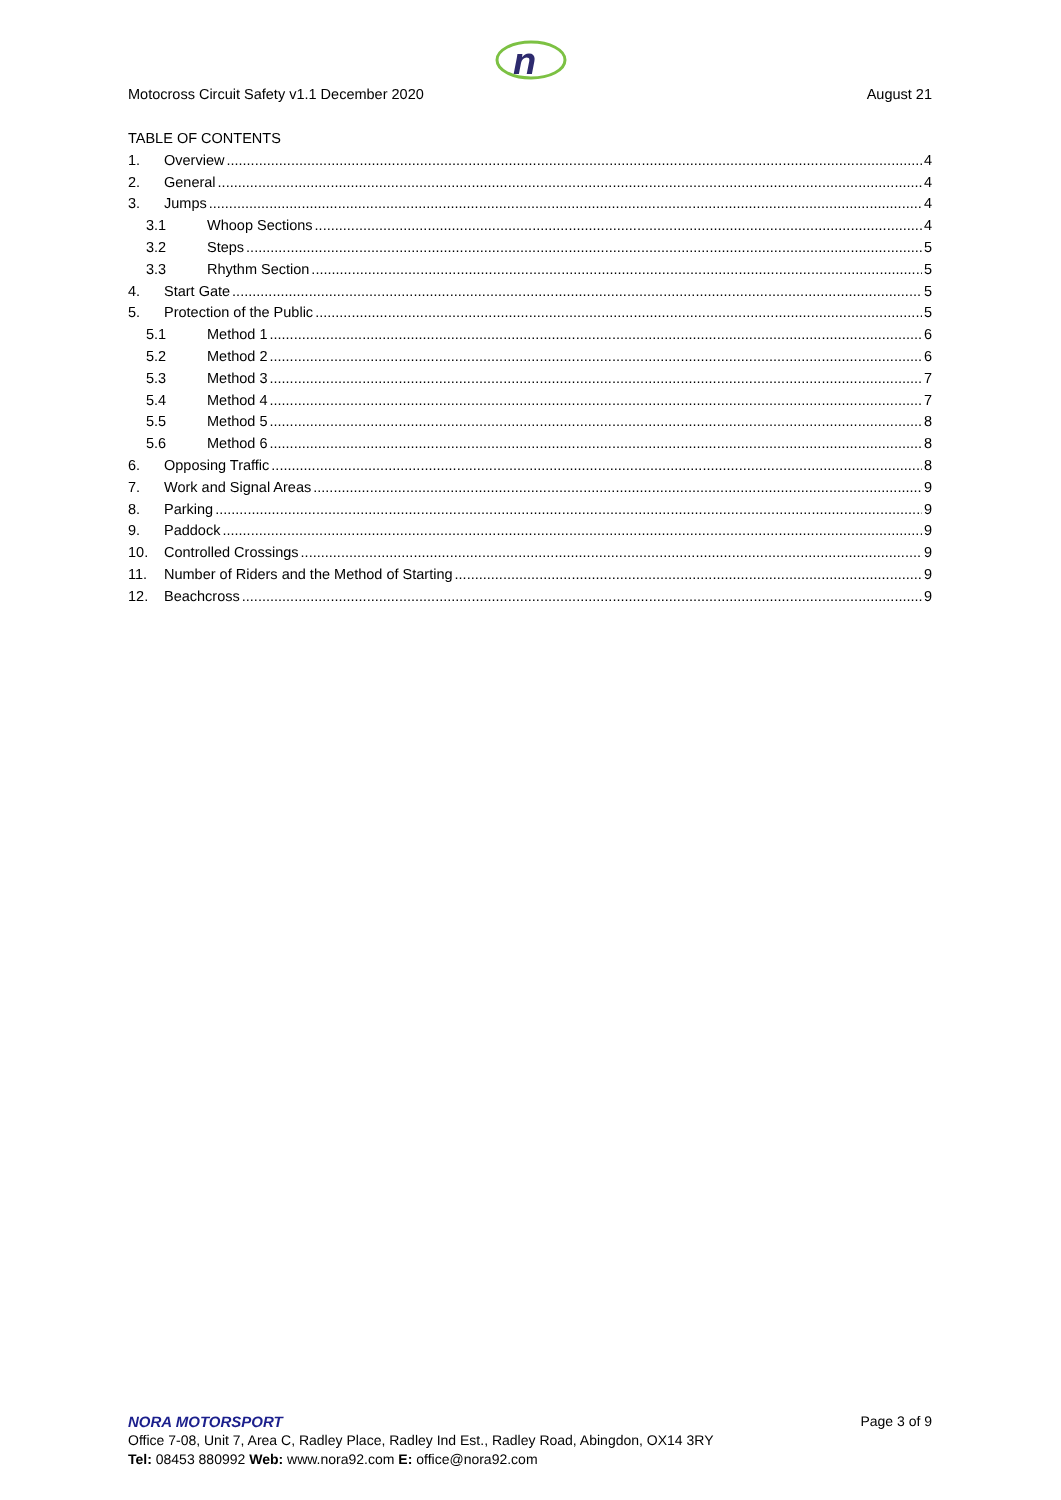n
Motocross Circuit Safety v1.1 December 2020 August 21
TABLE OF CONTENTS
1. Overview 4
2. General 4
3. Jumps 4
3.1 Whoop Sections 4
3.2 Steps 5
3.3 Rhythm Section 5
4. Start Gate 5
5. Protection of the Public 5
5.1 Method 1 6
5.2 Method 2 6
5.3 Method 3 7
5.4 Method 4 7
5.5 Method 5 8
5.6 Method 6 8
6. Opposing Traffic 8
7. Work and Signal Areas 9
8. Parking 9
9. Paddock 9
10. Controlled Crossings 9
11. Number of Riders and the Method of Starting 9
12. Beachcross 9
NORA MOTORSPORT Page 3 of 9
Office 7-08, Unit 7, Area C, Radley Place, Radley Ind Est., Radley Road, Abingdon, OX14 3RY
Tel: 08453 880992 Web: www.nora92.com E: office@nora92.com